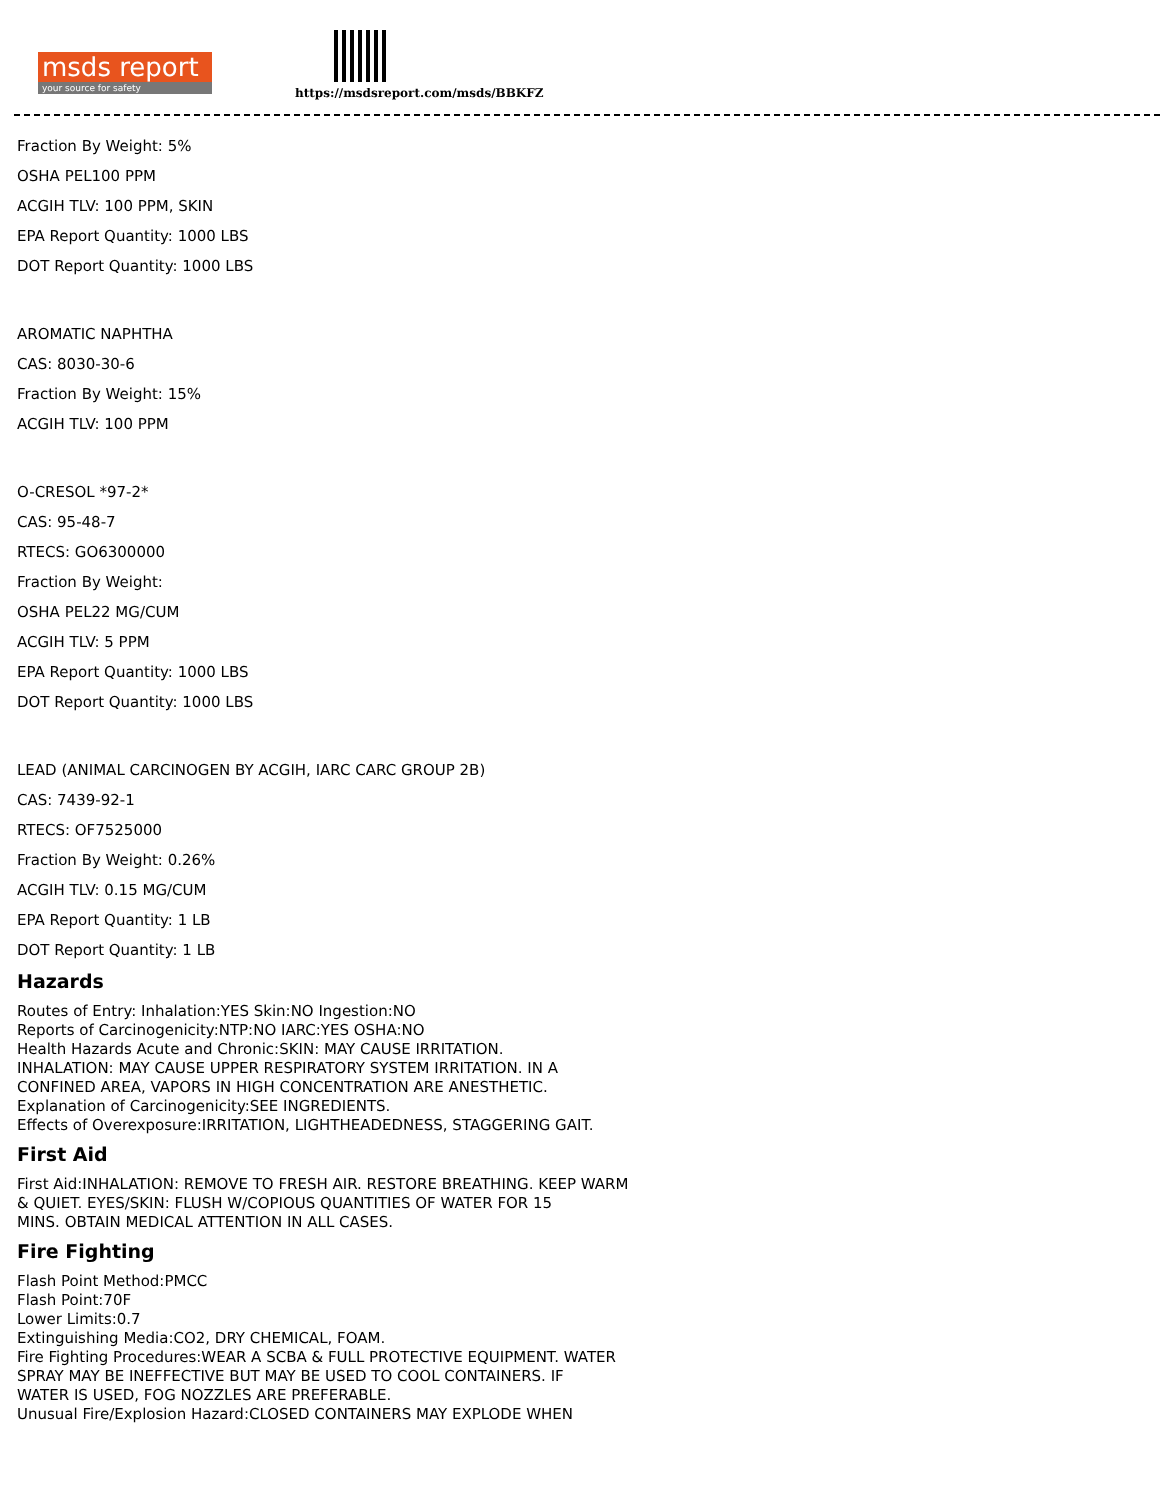msds report
your source for safety
https://msdsreport.com/msds/BBKFZ
Fraction By Weight: 5%
OSHA PEL100 PPM
ACGIH TLV: 100 PPM, SKIN
EPA Report Quantity: 1000 LBS
DOT Report Quantity: 1000 LBS
AROMATIC NAPHTHA
CAS: 8030-30-6
Fraction By Weight: 15%
ACGIH TLV: 100 PPM
O-CRESOL *97-2*
CAS: 95-48-7
RTECS: GO6300000
Fraction By Weight:
OSHA PEL22 MG/CUM
ACGIH TLV: 5 PPM
EPA Report Quantity: 1000 LBS
DOT Report Quantity: 1000 LBS
LEAD (ANIMAL CARCINOGEN BY ACGIH, IARC CARC GROUP 2B)
CAS: 7439-92-1
RTECS: OF7525000
Fraction By Weight: 0.26%
ACGIH TLV: 0.15 MG/CUM
EPA Report Quantity: 1 LB
DOT Report Quantity: 1 LB
Hazards
Routes of Entry: Inhalation:YES Skin:NO Ingestion:NO
Reports of Carcinogenicity:NTP:NO IARC:YES OSHA:NO
Health Hazards Acute and Chronic:SKIN: MAY CAUSE IRRITATION.
INHALATION: MAY CAUSE UPPER RESPIRATORY SYSTEM IRRITATION. IN A
CONFINED AREA, VAPORS IN HIGH CONCENTRATION ARE ANESTHETIC.
Explanation of Carcinogenicity:SEE INGREDIENTS.
Effects of Overexposure:IRRITATION, LIGHTHEADEDNESS, STAGGERING GAIT.
First Aid
First Aid:INHALATION: REMOVE TO FRESH AIR. RESTORE BREATHING. KEEP WARM
& QUIET. EYES/SKIN: FLUSH W/COPIOUS QUANTITIES OF WATER FOR 15
MINS. OBTAIN MEDICAL ATTENTION IN ALL CASES.
Fire Fighting
Flash Point Method:PMCC
Flash Point:70F
Lower Limits:0.7
Extinguishing Media:CO2, DRY CHEMICAL, FOAM.
Fire Fighting Procedures:WEAR A SCBA & FULL PROTECTIVE EQUIPMENT. WATER
SPRAY MAY BE INEFFECTIVE BUT MAY BE USED TO COOL CONTAINERS. IF
WATER IS USED, FOG NOZZLES ARE PREFERABLE.
Unusual Fire/Explosion Hazard:CLOSED CONTAINERS MAY EXPLODE WHEN